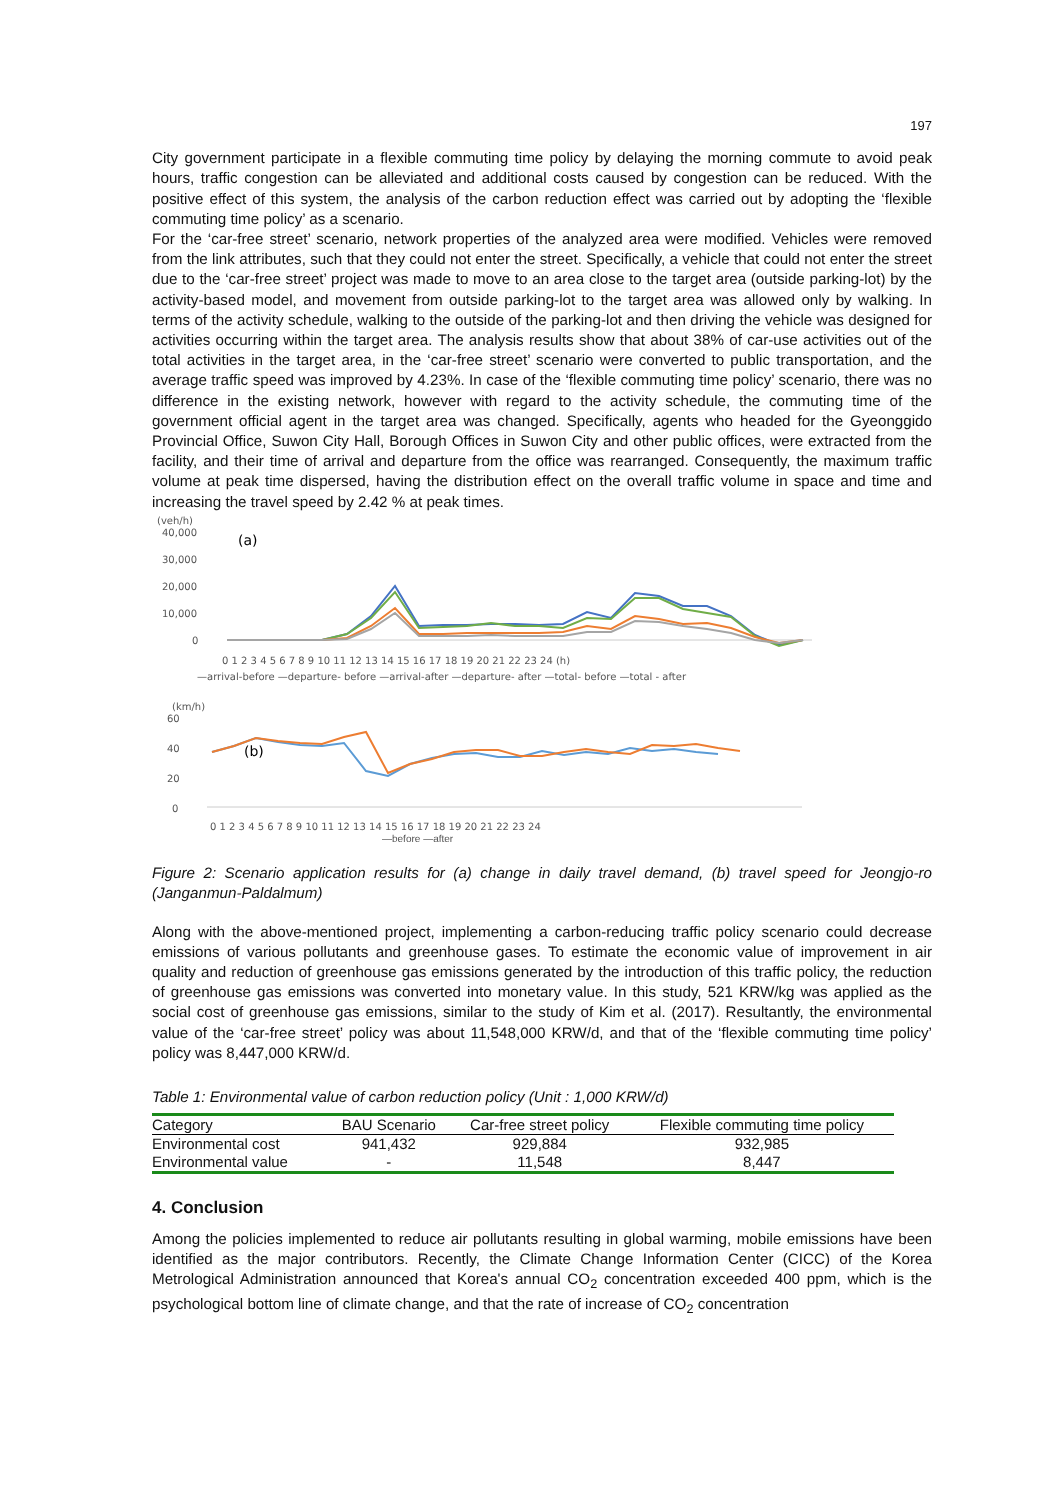197
City government participate in a flexible commuting time policy by delaying the morning commute to avoid peak hours, traffic congestion can be alleviated and additional costs caused by congestion can be reduced. With the positive effect of this system, the analysis of the carbon reduction effect was carried out by adopting the ‘flexible commuting time policy’ as a scenario.
For the ‘car-free street’ scenario, network properties of the analyzed area were modified. Vehicles were removed from the link attributes, such that they could not enter the street. Specifically, a vehicle that could not enter the street due to the ‘car-free street’ project was made to move to an area close to the target area (outside parking-lot) by the activity-based model, and movement from outside parking-lot to the target area was allowed only by walking. In terms of the activity schedule, walking to the outside of the parking-lot and then driving the vehicle was designed for activities occurring within the target area. The analysis results show that about 38% of car-use activities out of the total activities in the target area, in the ‘car-free street’ scenario were converted to public transportation, and the average traffic speed was improved by 4.23%. In case of the ‘flexible commuting time policy’ scenario, there was no difference in the existing network, however with regard to the activity schedule, the commuting time of the government official agent in the target area was changed. Specifically, agents who headed for the Gyeonggido Provincial Office, Suwon City Hall, Borough Offices in Suwon City and other public offices, were extracted from the facility, and their time of arrival and departure from the office was rearranged. Consequently, the maximum traffic volume at peak time dispersed, having the distribution effect on the overall traffic volume in space and time and increasing the travel speed by 2.42 % at peak times.
(veh/h)
40,000
30,000
20,000
10,000
0
(a)
0 1 2 3 4 5 6 7 8 9 10 11 12 13 14 15 16 17 18 19 20 21 22 23 24 (h)
—arrival-before —departure- before —arrival-after —departure- after —total- before —total - after
(km/h)
60
40
20
0
(b)
0 1 2 3 4 5 6 7 8 9 10 11 12 13 14 15 16 17 18 19 20 21 22 23 24
—before —after
Figure 2: Scenario application results for (a) change in daily travel demand, (b) travel speed for Jeongjo-ro (Janganmun-Paldalmum)
Along with the above-mentioned project, implementing a carbon-reducing traffic policy scenario could decrease emissions of various pollutants and greenhouse gases. To estimate the economic value of improvement in air quality and reduction of greenhouse gas emissions generated by the introduction of this traffic policy, the reduction of greenhouse gas emissions was converted into monetary value. In this study, 521 KRW/kg was applied as the social cost of greenhouse gas emissions, similar to the study of Kim et al. (2017). Resultantly, the environmental value of the ‘car-free street’ policy was about 11,548,000 KRW/d, and that of the ‘flexible commuting time policy’ policy was 8,447,000 KRW/d.
Table 1: Environmental value of carbon reduction policy (Unit : 1,000 KRW/d)
| Category | BAU Scenario | Car-free street policy | Flexible commuting time policy |
| --- | --- | --- | --- |
| Environmental cost | 941,432 | 929,884 | 932,985 |
| Environmental value | - | 11,548 | 8,447 |
4. Conclusion
Among the policies implemented to reduce air pollutants resulting in global warming, mobile emissions have been identified as the major contributors. Recently, the Climate Change Information Center (CICC) of the Korea Metrological Administration announced that Korea's annual CO<sub>2</sub> concentration exceeded 400 ppm, which is the psychological bottom line of climate change, and that the rate of increase of CO<sub>2</sub> concentration